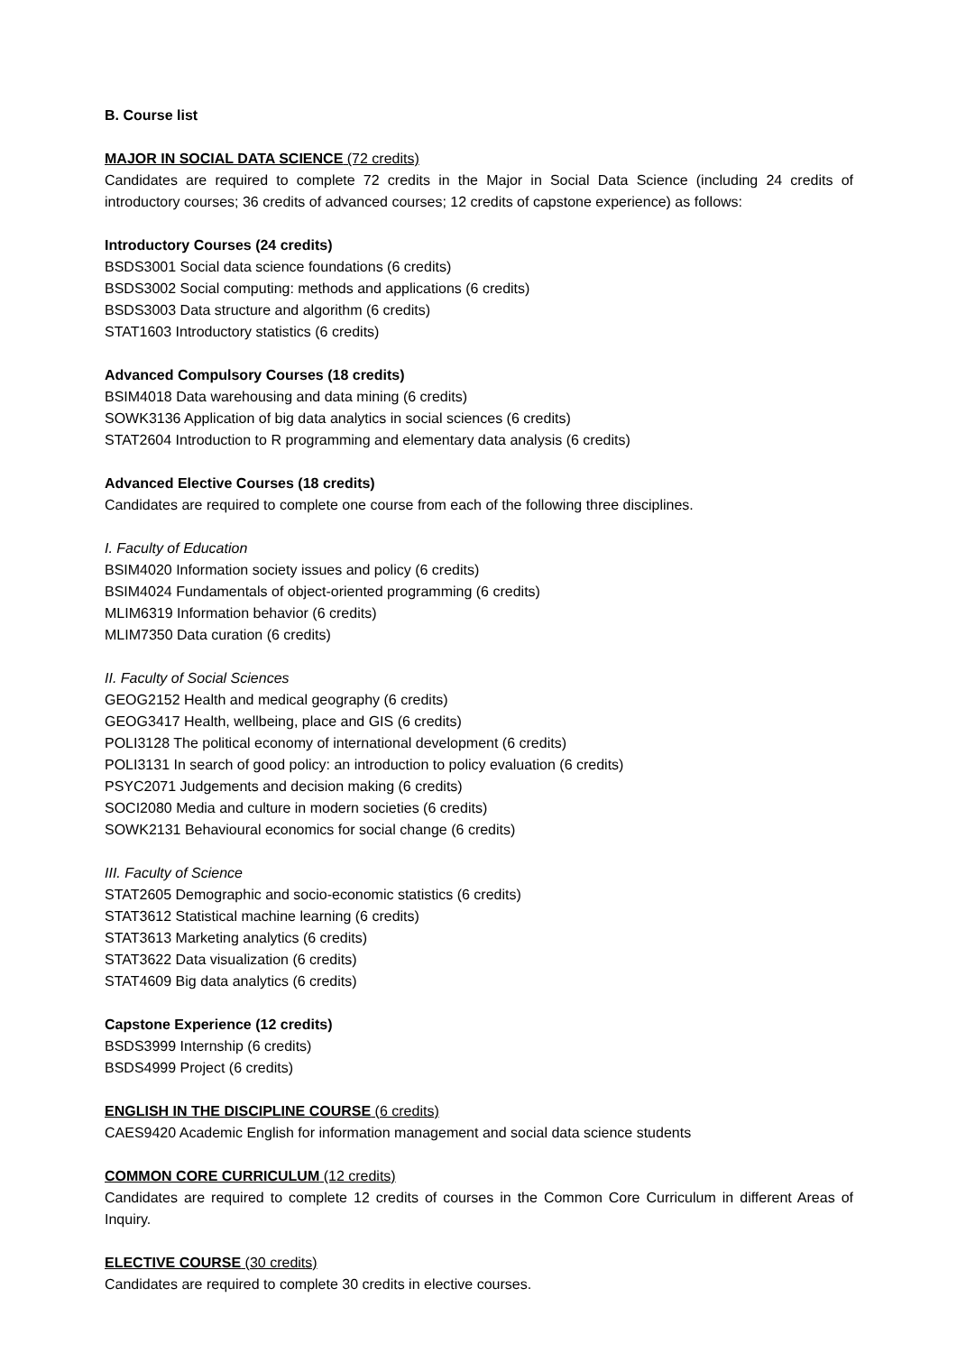B. Course list
MAJOR IN SOCIAL DATA SCIENCE (72 credits)
Candidates are required to complete 72 credits in the Major in Social Data Science (including 24 credits of introductory courses; 36 credits of advanced courses; 12 credits of capstone experience) as follows:
Introductory Courses (24 credits)
BSDS3001 Social data science foundations (6 credits)
BSDS3002 Social computing: methods and applications (6 credits)
BSDS3003 Data structure and algorithm (6 credits)
STAT1603 Introductory statistics (6 credits)
Advanced Compulsory Courses (18 credits)
BSIM4018 Data warehousing and data mining (6 credits)
SOWK3136 Application of big data analytics in social sciences (6 credits)
STAT2604 Introduction to R programming and elementary data analysis (6 credits)
Advanced Elective Courses (18 credits)
Candidates are required to complete one course from each of the following three disciplines.
I. Faculty of Education
BSIM4020 Information society issues and policy (6 credits)
BSIM4024 Fundamentals of object-oriented programming (6 credits)
MLIM6319 Information behavior (6 credits)
MLIM7350 Data curation (6 credits)
II. Faculty of Social Sciences
GEOG2152 Health and medical geography (6 credits)
GEOG3417 Health, wellbeing, place and GIS (6 credits)
POLI3128 The political economy of international development (6 credits)
POLI3131 In search of good policy: an introduction to policy evaluation (6 credits)
PSYC2071 Judgements and decision making (6 credits)
SOCI2080 Media and culture in modern societies (6 credits)
SOWK2131 Behavioural economics for social change (6 credits)
III. Faculty of Science
STAT2605 Demographic and socio-economic statistics (6 credits)
STAT3612 Statistical machine learning (6 credits)
STAT3613 Marketing analytics (6 credits)
STAT3622 Data visualization (6 credits)
STAT4609 Big data analytics (6 credits)
Capstone Experience (12 credits)
BSDS3999 Internship (6 credits)
BSDS4999 Project (6 credits)
ENGLISH IN THE DISCIPLINE COURSE (6 credits)
CAES9420 Academic English for information management and social data science students
COMMON CORE CURRICULUM (12 credits)
Candidates are required to complete 12 credits of courses in the Common Core Curriculum in different Areas of Inquiry.
ELECTIVE COURSE (30 credits)
Candidates are required to complete 30 credits in elective courses.